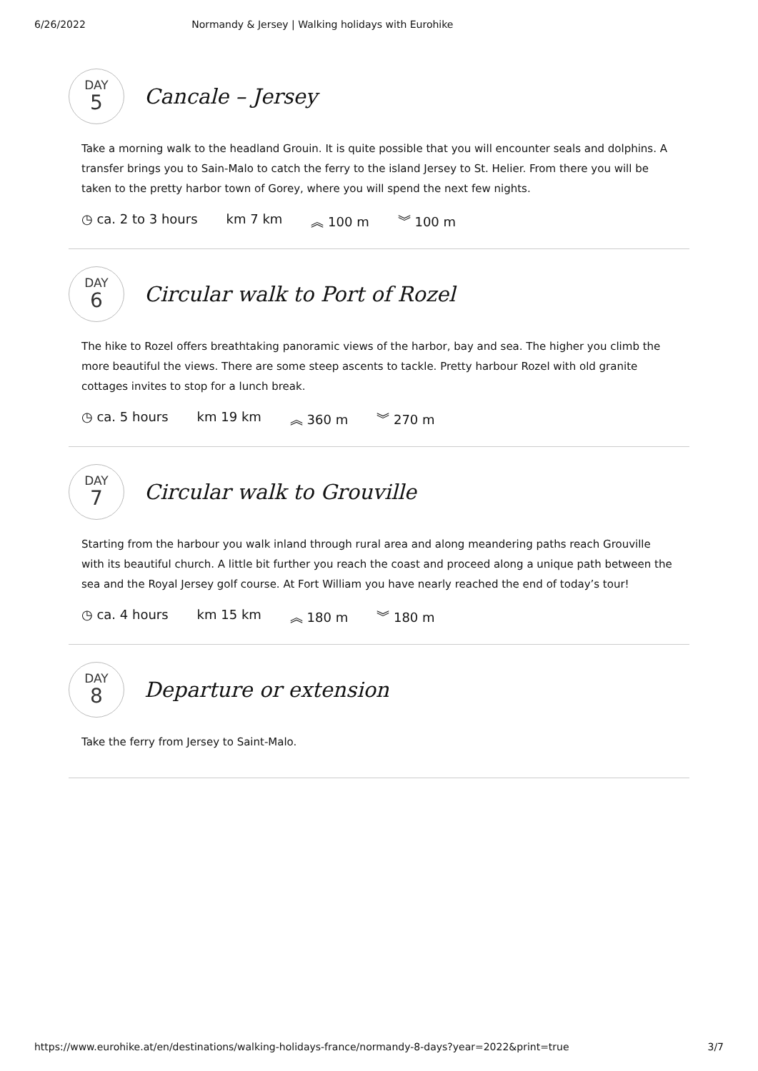6/26/2022 Normandy & Jersey | Walking holidays with Eurohike
DAY
5
Cancale – Jersey
Take a morning walk to the headland Grouin. It is quite possible that you will encounter seals and dolphins. A transfer brings you to Sain-Malo to catch the ferry to the island Jersey to St. Helier. From there you will be taken to the pretty harbor town of Gorey, where you will spend the next few nights.
◷ ca. 2 to 3 hours km 7 km ︽ 100 m ︾ 100 m
DAY
6
Circular walk to Port of Rozel
The hike to Rozel offers breathtaking panoramic views of the harbor, bay and sea. The higher you climb the more beautiful the views. There are some steep ascents to tackle. Pretty harbour Rozel with old granite cottages invites to stop for a lunch break.
◷ ca. 5 hours km 19 km ︽ 360 m ︾ 270 m
DAY
7
Circular walk to Grouville
Starting from the harbour you walk inland through rural area and along meandering paths reach Grouville with its beautiful church. A little bit further you reach the coast and proceed along a unique path between the sea and the Royal Jersey golf course. At Fort William you have nearly reached the end of today’s tour!
◷ ca. 4 hours km 15 km ︽ 180 m ︾ 180 m
DAY
8
Departure or extension
Take the ferry from Jersey to Saint-Malo.
https://www.eurohike.at/en/destinations/walking-holidays-france/normandy-8-days?year=2022&print=true 3/7